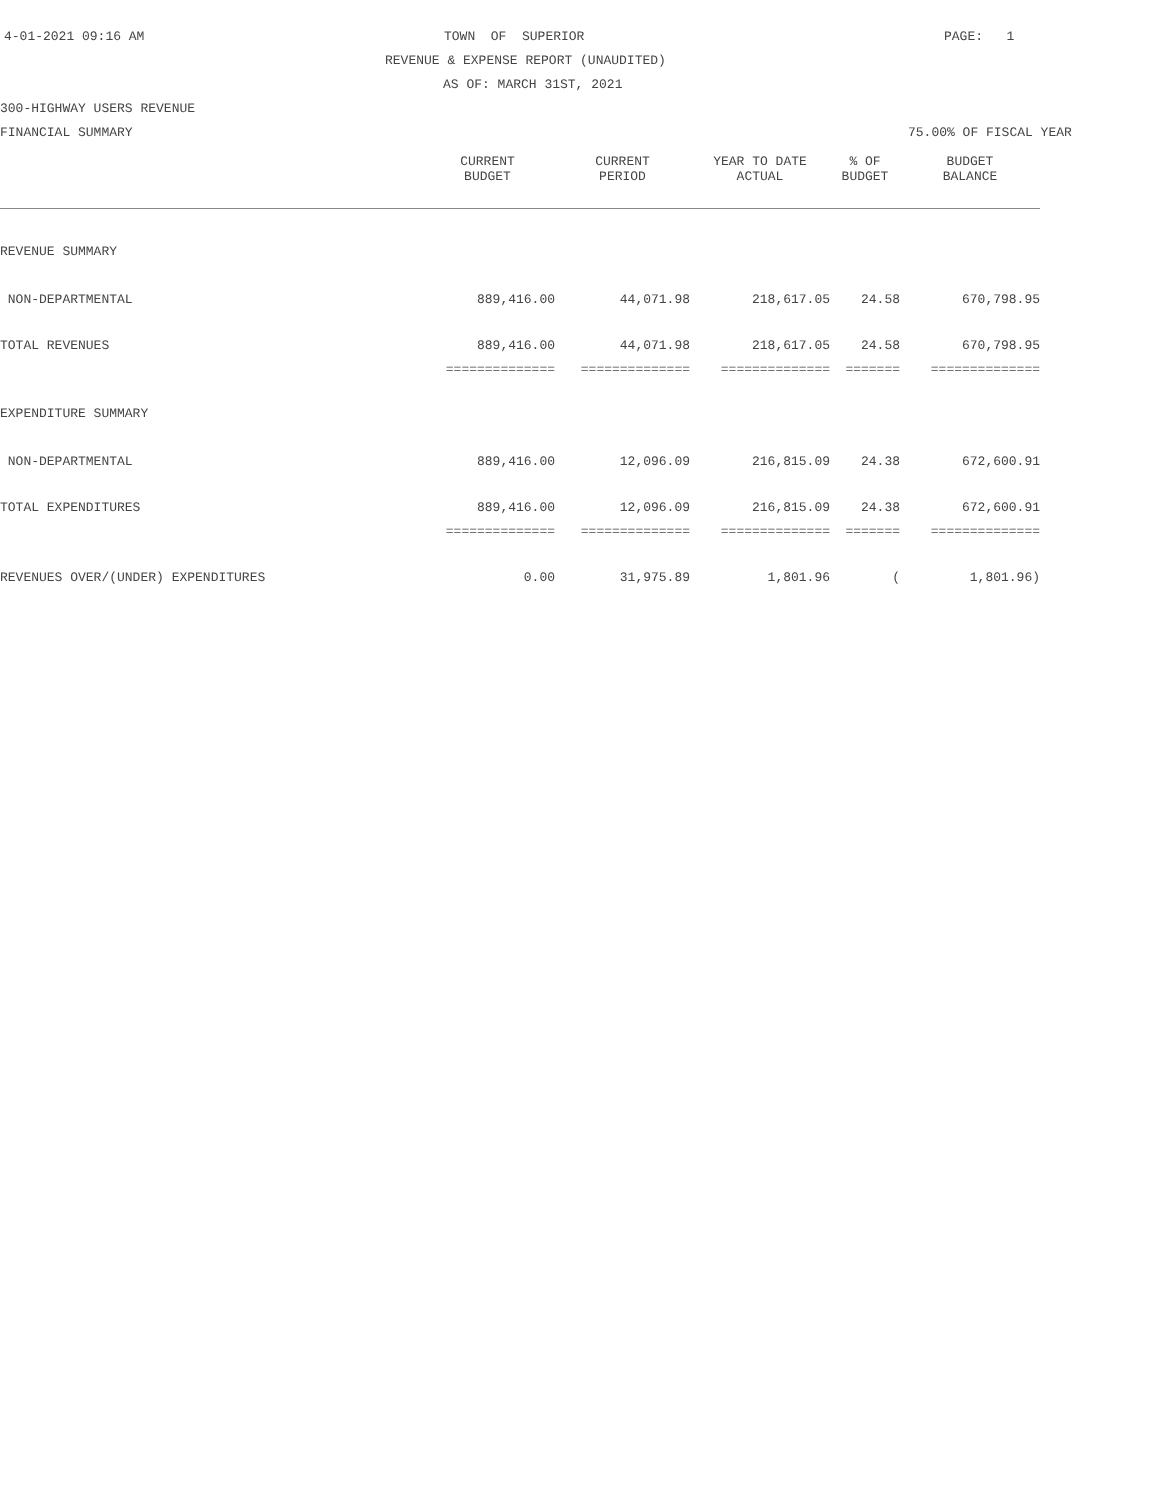4-01-2021 09:16 AM TOWN OF SUPERIOR PAGE: 1
REVENUE & EXPENSE REPORT (UNAUDITED)
AS OF: MARCH 31ST, 2021
300-HIGHWAY USERS REVENUE
FINANCIAL SUMMARY 75.00% OF FISCAL YEAR
| | CURRENT BUDGET | CURRENT PERIOD | YEAR TO DATE ACTUAL | % OF BUDGET | BUDGET BALANCE |
| --- | --- | --- | --- | --- | --- |
| REVENUE SUMMARY | | | | | |
| NON-DEPARTMENTAL | 889,416.00 | 44,071.98 | 218,617.05 | 24.58 | 670,798.95 |
| TOTAL REVENUES | 889,416.00 | 44,071.98 | 218,617.05 | 24.58 | 670,798.95 |
| | ============== | ============== | ============== | ======= | ============== |
| EXPENDITURE SUMMARY | | | | | |
| NON-DEPARTMENTAL | 889,416.00 | 12,096.09 | 216,815.09 | 24.38 | 672,600.91 |
| TOTAL EXPENDITURES | 889,416.00 | 12,096.09 | 216,815.09 | 24.38 | 672,600.91 |
| | ============== | ============== | ============== | ======= | ============== |
| REVENUES OVER/(UNDER) EXPENDITURES | 0.00 | 31,975.89 | 1,801.96 | ( | 1,801.96) |